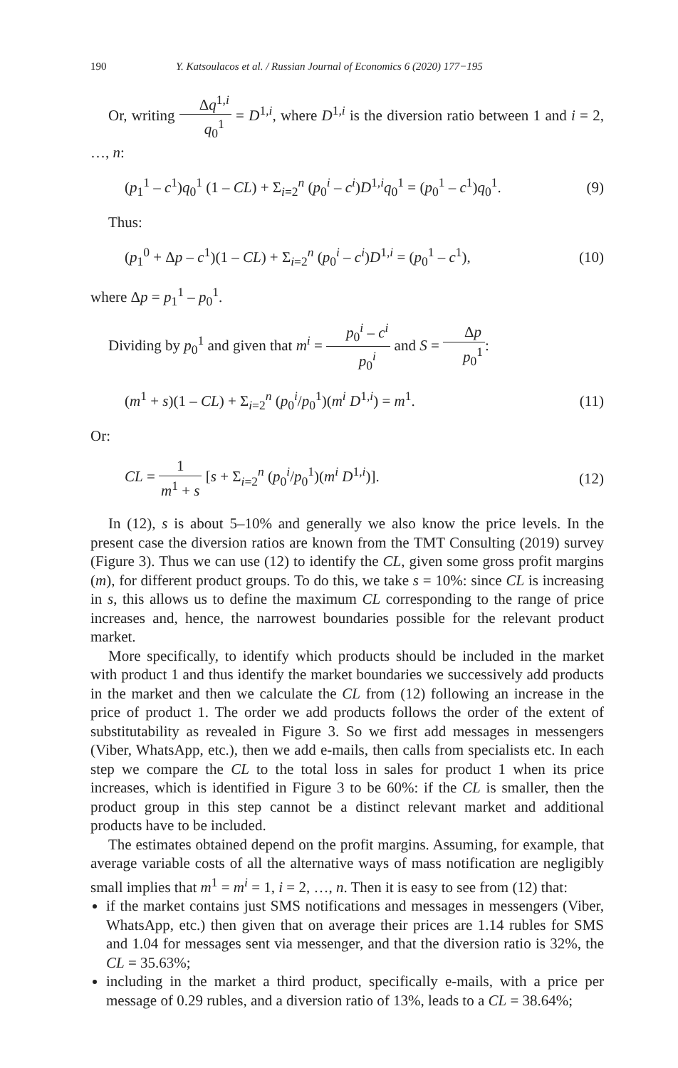190 Y. Katsoulacos et al. / Russian Journal of Economics 6 (2020) 177−195
Or, writing Δq<sup>1,i</sup> q<sub>0</sub><sup>1</sup> = D<sup>1,i</sup>, where D<sup>1,i</sup> is the diversion ratio between 1 and i = 2, …, n:
(p<sub>1</sub><sup>1</sup> – c<sup>1</sup>)q<sub>0</sub><sup>1</sup> (1 – CL) + Σ<sub>i=2</sub><sup>n</sup> (p<sub>0</sub><sup>i</sup> – c<sup>i</sup>)D<sup>1,i</sup>q<sub>0</sub><sup>1</sup> = (p<sub>0</sub><sup>1</sup> – c<sup>1</sup>)q<sub>0</sub><sup>1</sup>. (9)
Thus:
(p<sub>1</sub><sup>0</sup> + Δp – c<sup>1</sup>)(1 – CL) + Σ<sub>i=2</sub><sup>n</sup> (p<sub>0</sub><sup>i</sup> – c<sup>i</sup>)D<sup>1,i</sup> = (p<sub>0</sub><sup>1</sup> – c<sup>1</sup>), (10)
where Δp = p<sub>1</sub><sup>1</sup> – p<sub>0</sub><sup>1</sup>.
Dividing by p<sub>0</sub><sup>1</sup> and given that m<sup>i</sup> = p<sub>0</sub><sup>i</sup> – c<sup>i</sup> p<sub>0</sub><sup>i</sup> and S = Δp p<sub>0</sub><sup>1</sup>:
(m<sup>1</sup> + s)(1 – CL) + Σ<sub>i=2</sub><sup>n</sup> (p<sub>0</sub><sup>i</sup>/p<sub>0</sub><sup>1</sup>)(m<sup>i</sup> D<sup>1,i</sup>) = m<sup>1</sup>. (11)
Or:
CL = 1 m<sup>1</sup> + s [s + Σ<sub>i=2</sub><sup>n</sup> (p<sub>0</sub><sup>i</sup>/p<sub>0</sub><sup>1</sup>)(m<sup>i</sup> D<sup>1,i</sup>)]. (12)
In (12), s is about 5–10% and generally we also know the price levels. In the present case the diversion ratios are known from the TMT Consulting (2019) survey (Figure 3). Thus we can use (12) to identify the CL, given some gross profit margins (m), for different product groups. To do this, we take s = 10%: since CL is increasing in s, this allows us to define the maximum CL corresponding to the range of price increases and, hence, the narrowest boundaries possible for the relevant product market.
More specifically, to identify which products should be included in the market with product 1 and thus identify the market boundaries we successively add products in the market and then we calculate the CL from (12) following an increase in the price of product 1. The order we add products follows the order of the extent of substitutability as revealed in Figure 3. So we first add messages in messengers (Viber, WhatsApp, etc.), then we add e-mails, then calls from specialists etc. In each step we compare the CL to the total loss in sales for product 1 when its price increases, which is identified in Figure 3 to be 60%: if the CL is smaller, then the product group in this step cannot be a distinct relevant market and additional products have to be included.
The estimates obtained depend on the profit margins. Assuming, for example, that average variable costs of all the alternative ways of mass notification are negligibly small implies that m<sup>1</sup> = m<sup>i</sup> = 1, i = 2, …, n. Then it is easy to see from (12) that:
if the market contains just SMS notifications and messages in messengers (Viber, WhatsApp, etc.) then given that on average their prices are 1.14 rubles for SMS and 1.04 for messages sent via messenger, and that the diversion ratio is 32%, the CL = 35.63%;
including in the market a third product, specifically e-mails, with a price per message of 0.29 rubles, and a diversion ratio of 13%, leads to a CL = 38.64%;